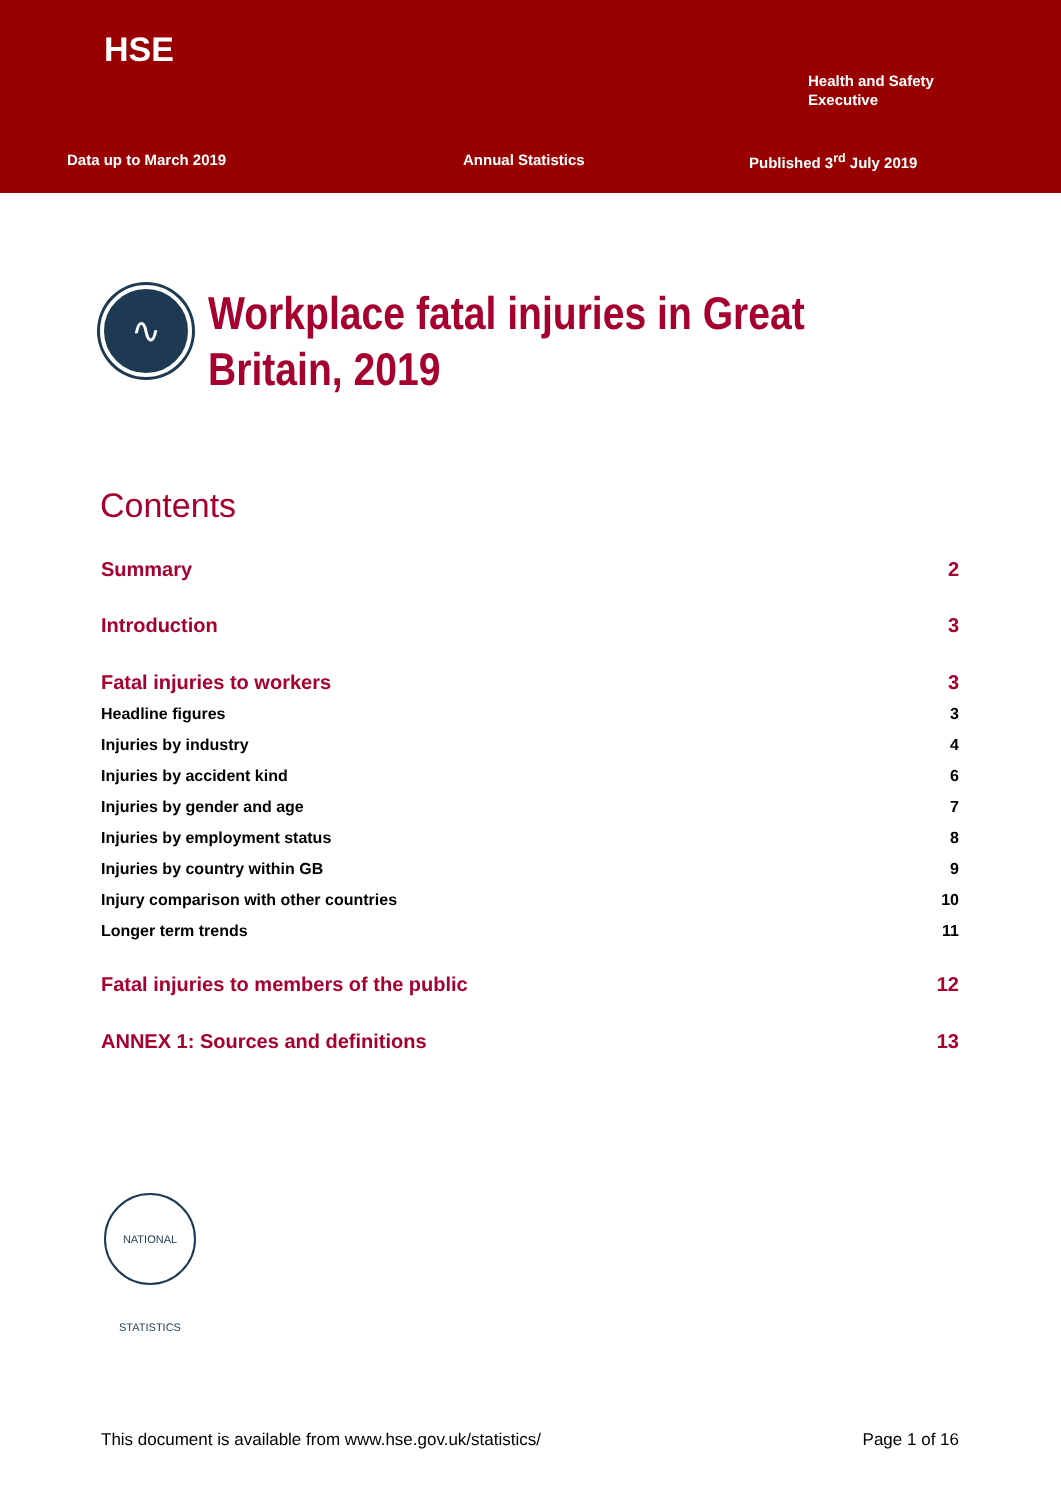HSE
Health and Safety
Executive
Data up to March 2019 Annual Statistics Published 3<sup>rd</sup> July 2019
∿
Workplace fatal injuries in Great
Britain, 2019
Contents
Summary 2
Introduction 3
Fatal injuries to workers 3
Headline figures 3
Injuries by industry 4
Injuries by accident kind 6
Injuries by gender and age 7
Injuries by employment status 8
Injuries by country within GB 9
Injury comparison with other countries 10
Longer term trends 11
Fatal injuries to members of the public 12
ANNEX 1: Sources and definitions 13
NATIONAL STATISTICS
This document is available from www.hse.gov.uk/statistics/ Page 1 of 16